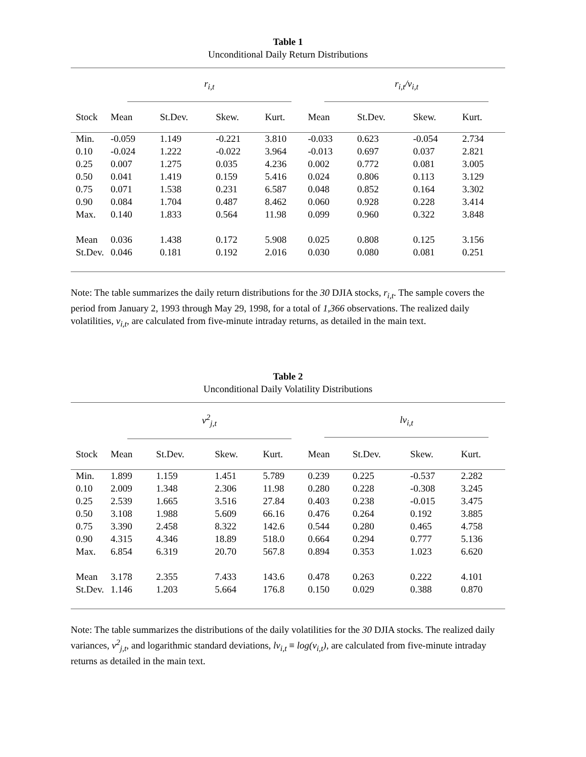Table 1
Unconditional Daily Return Distributions
| | r<sub>i,t</sub> | | | | | r<sub>i,t</sub>/v<sub>i,t</sub> | | | |
| Stock | Mean | St.Dev. | Skew. | Kurt. | | Mean | St.Dev. | Skew. | Kurt. |
| Min. | -0.059 | 1.149 | -0.221 | 3.810 | | -0.033 | 0.623 | -0.054 | 2.734 |
| 0.10 | -0.024 | 1.222 | -0.022 | 3.964 | | -0.013 | 0.697 | 0.037 | 2.821 |
| 0.25 | 0.007 | 1.275 | 0.035 | 4.236 | | 0.002 | 0.772 | 0.081 | 3.005 |
| 0.50 | 0.041 | 1.419 | 0.159 | 5.416 | | 0.024 | 0.806 | 0.113 | 3.129 |
| 0.75 | 0.071 | 1.538 | 0.231 | 6.587 | | 0.048 | 0.852 | 0.164 | 3.302 |
| 0.90 | 0.084 | 1.704 | 0.487 | 8.462 | | 0.060 | 0.928 | 0.228 | 3.414 |
| Max. | 0.140 | 1.833 | 0.564 | 11.98 | | 0.099 | 0.960 | 0.322 | 3.848 |
| Mean | 0.036 | 1.438 | 0.172 | 5.908 | | 0.025 | 0.808 | 0.125 | 3.156 |
| St.Dev. | 0.046 | 0.181 | 0.192 | 2.016 | | 0.030 | 0.080 | 0.081 | 0.251 |
Note: The table summarizes the daily return distributions for the 30 DJIA stocks, r<sub>i,t</sub>. The sample covers the period from January 2, 1993 through May 29, 1998, for a total of 1,366 observations. The realized daily volatilities, v<sub>i,t</sub>, are calculated from five-minute intraday returns, as detailed in the main text.
Table 2
Unconditional Daily Volatility Distributions
| | v<sup>2</sup><sub>j,t</sub> | | | | | lv<sub>i,t</sub> | | | |
| Stock | Mean | St.Dev. | Skew. | Kurt. | | Mean | St.Dev. | Skew. | Kurt. |
| Min. | 1.899 | 1.159 | 1.451 | 5.789 | | 0.239 | 0.225 | -0.537 | 2.282 |
| 0.10 | 2.009 | 1.348 | 2.306 | 11.98 | | 0.280 | 0.228 | -0.308 | 3.245 |
| 0.25 | 2.539 | 1.665 | 3.516 | 27.84 | | 0.403 | 0.238 | -0.015 | 3.475 |
| 0.50 | 3.108 | 1.988 | 5.609 | 66.16 | | 0.476 | 0.264 | 0.192 | 3.885 |
| 0.75 | 3.390 | 2.458 | 8.322 | 142.6 | | 0.544 | 0.280 | 0.465 | 4.758 |
| 0.90 | 4.315 | 4.346 | 18.89 | 518.0 | | 0.664 | 0.294 | 0.777 | 5.136 |
| Max. | 6.854 | 6.319 | 20.70 | 567.8 | | 0.894 | 0.353 | 1.023 | 6.620 |
| Mean | 3.178 | 2.355 | 7.433 | 143.6 | | 0.478 | 0.263 | 0.222 | 4.101 |
| St.Dev. | 1.146 | 1.203 | 5.664 | 176.8 | | 0.150 | 0.029 | 0.388 | 0.870 |
Note: The table summarizes the distributions of the daily volatilities for the 30 DJIA stocks. The realized daily variances, v<sup>2</sup><sub>j,t</sub>, and logarithmic standard deviations, lv<sub>i,t</sub> ≡ log(v<sub>i,t</sub>), are calculated from five-minute intraday returns as detailed in the main text.